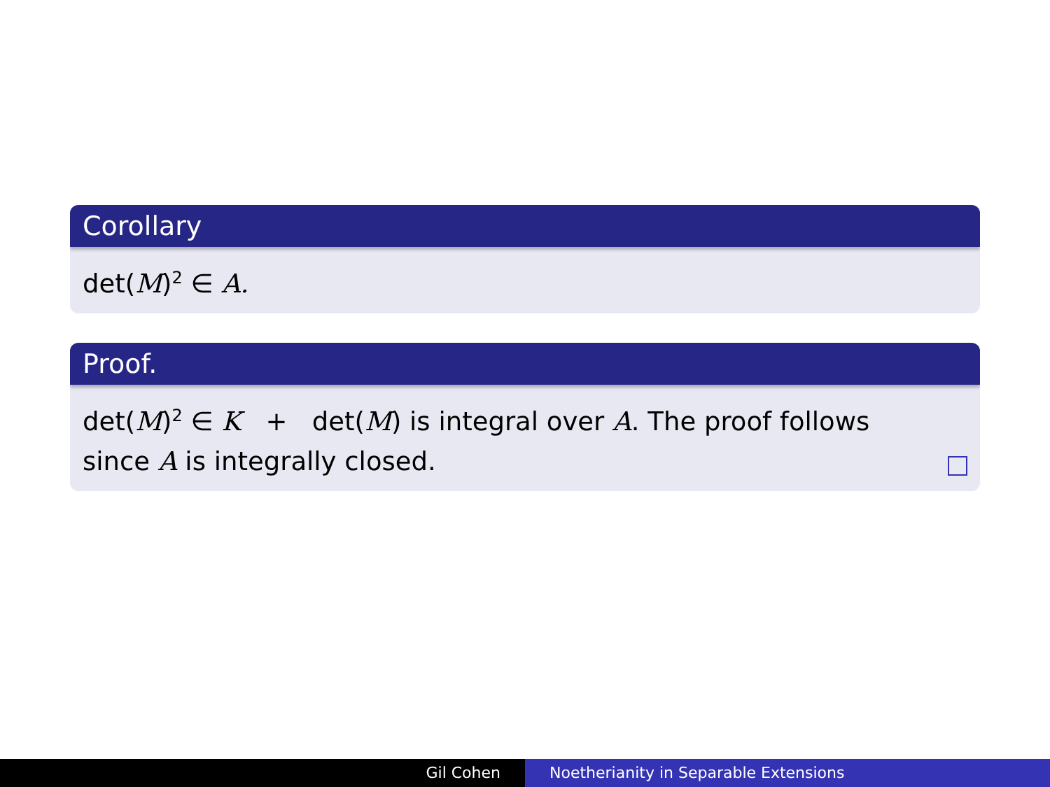Corollary
det(M)<sup>2</sup> ∈ A.
Proof.
det(M)<sup>2</sup> ∈ K + det(M) is integral over A. The proof follows
since A is integrally closed.
Gil Cohen Noetherianity in Separable Extensions